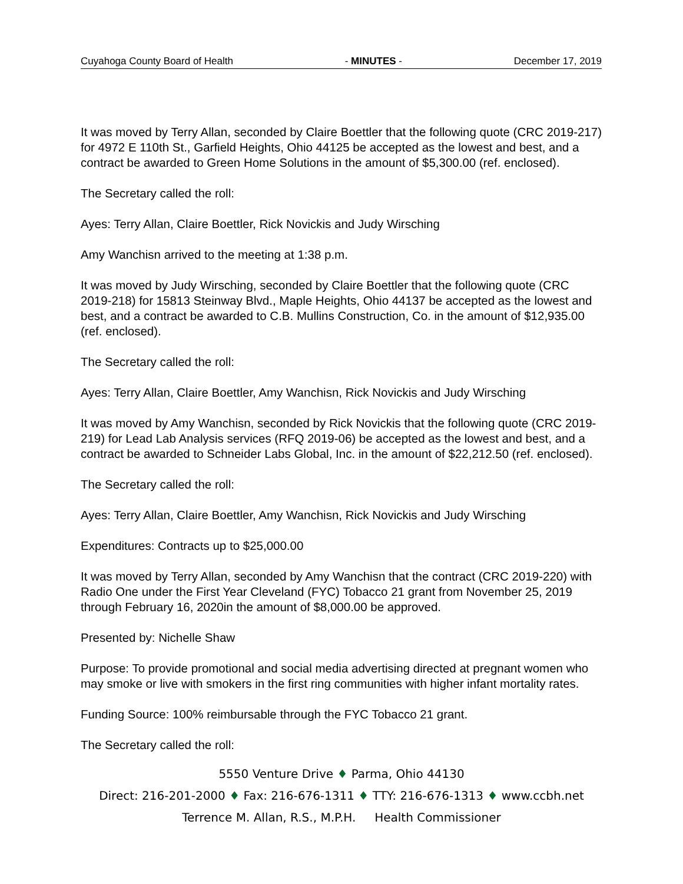Cuyahoga County Board of Health - MINUTES - December 17, 2019
It was moved by Terry Allan, seconded by Claire Boettler that the following quote (CRC 2019-217) for 4972 E 110th St., Garfield Heights, Ohio 44125 be accepted as the lowest and best, and a contract be awarded to Green Home Solutions in the amount of $5,300.00 (ref. enclosed).
The Secretary called the roll:
Ayes: Terry Allan, Claire Boettler, Rick Novickis and Judy Wirsching
Amy Wanchisn arrived to the meeting at 1:38 p.m.
It was moved by Judy Wirsching, seconded by Claire Boettler that the following quote (CRC 2019-218) for 15813 Steinway Blvd., Maple Heights, Ohio 44137 be accepted as the lowest and best, and a contract be awarded to C.B. Mullins Construction, Co. in the amount of $12,935.00 (ref. enclosed).
The Secretary called the roll:
Ayes: Terry Allan, Claire Boettler, Amy Wanchisn, Rick Novickis and Judy Wirsching
It was moved by Amy Wanchisn, seconded by Rick Novickis that the following quote (CRC 2019-219) for Lead Lab Analysis services (RFQ 2019-06) be accepted as the lowest and best, and a contract be awarded to Schneider Labs Global, Inc. in the amount of $22,212.50 (ref. enclosed).
The Secretary called the roll:
Ayes: Terry Allan, Claire Boettler, Amy Wanchisn, Rick Novickis and Judy Wirsching
Expenditures: Contracts up to $25,000.00
It was moved by Terry Allan, seconded by Amy Wanchisn that the contract (CRC 2019-220) with Radio One under the First Year Cleveland (FYC) Tobacco 21 grant from November 25, 2019 through February 16, 2020in the amount of $8,000.00 be approved.
Presented by: Nichelle Shaw
Purpose: To provide promotional and social media advertising directed at pregnant women who may smoke or live with smokers in the first ring communities with higher infant mortality rates.
Funding Source: 100% reimbursable through the FYC Tobacco 21 grant.
The Secretary called the roll:
5550 Venture Drive ♦ Parma, Ohio 44130
Direct: 216-201-2000 ♦ Fax: 216-676-1311 ♦ TTY: 216-676-1313 ♦ www.ccbh.net
Terrence M. Allan, R.S., M.P.H. Health Commissioner